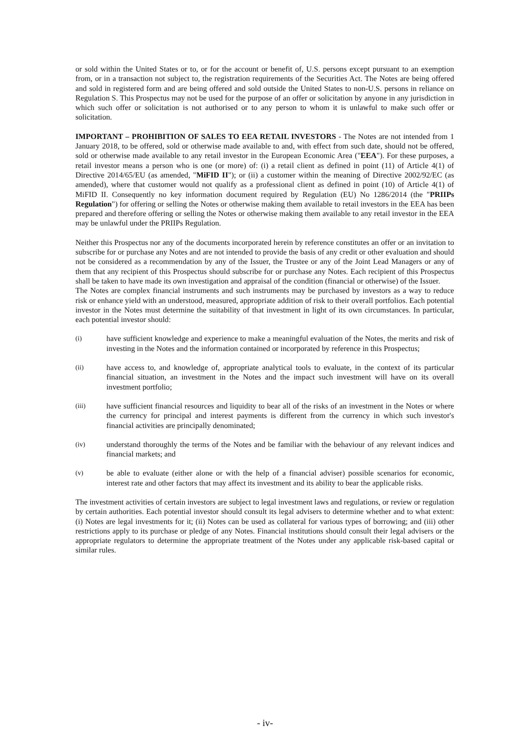or sold within the United States or to, or for the account or benefit of, U.S. persons except pursuant to an exemption from, or in a transaction not subject to, the registration requirements of the Securities Act. The Notes are being offered and sold in registered form and are being offered and sold outside the United States to non-U.S. persons in reliance on Regulation S. This Prospectus may not be used for the purpose of an offer or solicitation by anyone in any jurisdiction in which such offer or solicitation is not authorised or to any person to whom it is unlawful to make such offer or solicitation.
IMPORTANT – PROHIBITION OF SALES TO EEA RETAIL INVESTORS - The Notes are not intended from 1 January 2018, to be offered, sold or otherwise made available to and, with effect from such date, should not be offered, sold or otherwise made available to any retail investor in the European Economic Area ("EEA"). For these purposes, a retail investor means a person who is one (or more) of: (i) a retail client as defined in point (11) of Article 4(1) of Directive 2014/65/EU (as amended, "MiFID II"); or (ii) a customer within the meaning of Directive 2002/92/EC (as amended), where that customer would not qualify as a professional client as defined in point (10) of Article 4(1) of MiFID II. Consequently no key information document required by Regulation (EU) No 1286/2014 (the "PRIIPs Regulation") for offering or selling the Notes or otherwise making them available to retail investors in the EEA has been prepared and therefore offering or selling the Notes or otherwise making them available to any retail investor in the EEA may be unlawful under the PRIIPs Regulation.
Neither this Prospectus nor any of the documents incorporated herein by reference constitutes an offer or an invitation to subscribe for or purchase any Notes and are not intended to provide the basis of any credit or other evaluation and should not be considered as a recommendation by any of the Issuer, the Trustee or any of the Joint Lead Managers or any of them that any recipient of this Prospectus should subscribe for or purchase any Notes. Each recipient of this Prospectus shall be taken to have made its own investigation and appraisal of the condition (financial or otherwise) of the Issuer.
The Notes are complex financial instruments and such instruments may be purchased by investors as a way to reduce risk or enhance yield with an understood, measured, appropriate addition of risk to their overall portfolios. Each potential investor in the Notes must determine the suitability of that investment in light of its own circumstances. In particular, each potential investor should:
(i) have sufficient knowledge and experience to make a meaningful evaluation of the Notes, the merits and risk of investing in the Notes and the information contained or incorporated by reference in this Prospectus;
(ii) have access to, and knowledge of, appropriate analytical tools to evaluate, in the context of its particular financial situation, an investment in the Notes and the impact such investment will have on its overall investment portfolio;
(iii) have sufficient financial resources and liquidity to bear all of the risks of an investment in the Notes or where the currency for principal and interest payments is different from the currency in which such investor's financial activities are principally denominated;
(iv) understand thoroughly the terms of the Notes and be familiar with the behaviour of any relevant indices and financial markets; and
(v) be able to evaluate (either alone or with the help of a financial adviser) possible scenarios for economic, interest rate and other factors that may affect its investment and its ability to bear the applicable risks.
The investment activities of certain investors are subject to legal investment laws and regulations, or review or regulation by certain authorities. Each potential investor should consult its legal advisers to determine whether and to what extent: (i) Notes are legal investments for it; (ii) Notes can be used as collateral for various types of borrowing; and (iii) other restrictions apply to its purchase or pledge of any Notes. Financial institutions should consult their legal advisers or the appropriate regulators to determine the appropriate treatment of the Notes under any applicable risk-based capital or similar rules.
- iv-